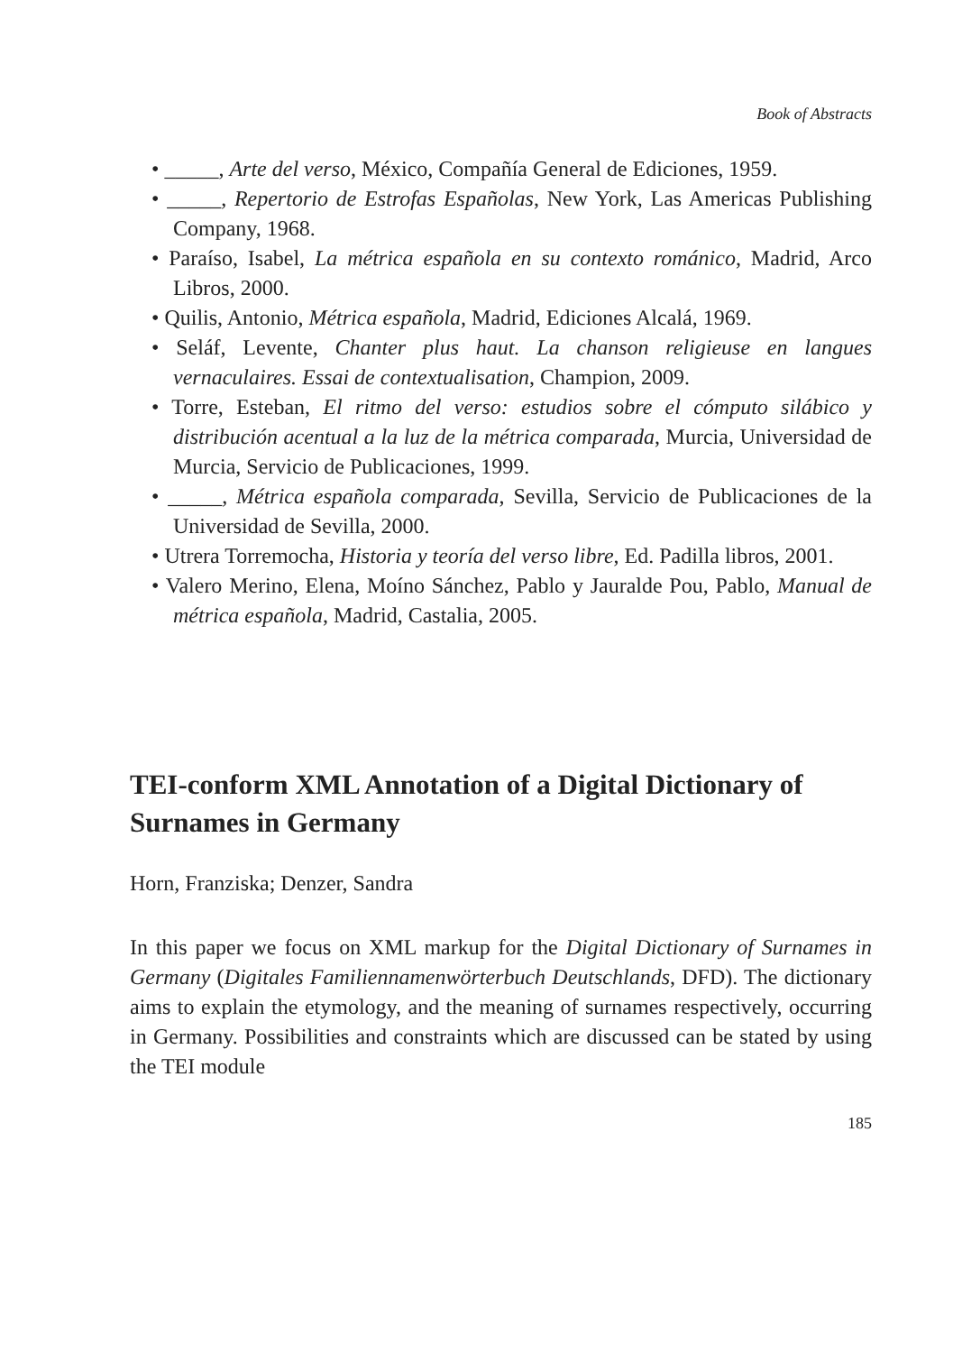Book of Abstracts
• _____, Arte del verso, México, Compañía General de Ediciones, 1959.
• _____, Repertorio de Estrofas Españolas, New York, Las Americas Publishing Company, 1968.
• Paraíso, Isabel, La métrica española en su contexto románico, Madrid, Arco Libros, 2000.
• Quilis, Antonio, Métrica española, Madrid, Ediciones Alcalá, 1969.
• Seláf, Levente, Chanter plus haut. La chanson religieuse en langues vernaculaires. Essai de contextualisation, Champion, 2009.
• Torre, Esteban, El ritmo del verso: estudios sobre el cómputo silábico y distribución acentual a la luz de la métrica comparada, Murcia, Universidad de Murcia, Servicio de Publicaciones, 1999.
• _____, Métrica española comparada, Sevilla, Servicio de Publicaciones de la Universidad de Sevilla, 2000.
• Utrera Torremocha, Historia y teoría del verso libre, Ed. Padilla libros, 2001.
• Valero Merino, Elena, Moíno Sánchez, Pablo y Jauralde Pou, Pablo, Manual de métrica española, Madrid, Castalia, 2005.
TEI-conform XML Annotation of a Digital Dictionary of Surnames in Germany
Horn, Franziska; Denzer, Sandra
In this paper we focus on XML markup for the Digital Dictionary of Surnames in Germany (Digitales Familiennamenwörterbuch Deutschlands, DFD). The dictionary aims to explain the etymology, and the meaning of surnames respectively, occurring in Germany. Possibilities and constraints which are discussed can be stated by using the TEI module
185